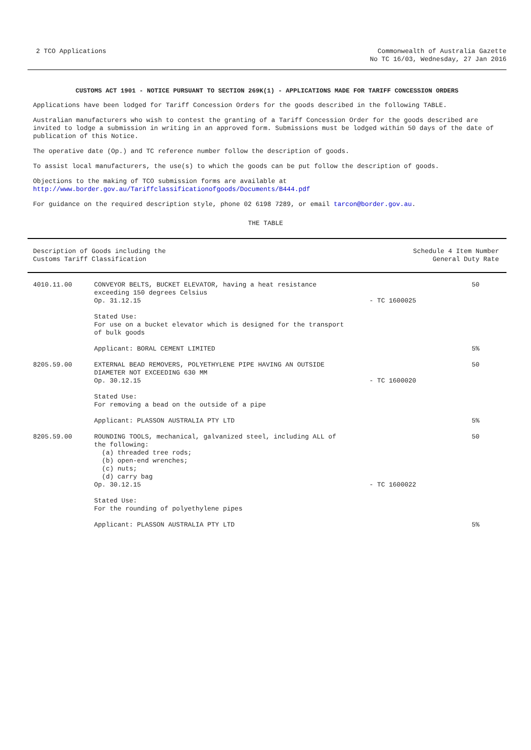2 TCO Applications Commonwealth of Australia Gazette
No TC 16/03, Wednesday, 27 Jan 2016
CUSTOMS ACT 1901 - NOTICE PURSUANT TO SECTION 269K(1) - APPLICATIONS MADE FOR TARIFF CONCESSION ORDERS
Applications have been lodged for Tariff Concession Orders for the goods described in the following TABLE.
Australian manufacturers who wish to contest the granting of a Tariff Concession Order for the goods described are invited to lodge a submission in writing in an approved form. Submissions must be lodged within 50 days of the date of publication of this Notice.
The operative date (Op.) and TC reference number follow the description of goods.
To assist local manufacturers, the use(s) to which the goods can be put follow the description of goods.
Objections to the making of TCO submission forms are available at
http://www.border.gov.au/Tariffclassificationofgoods/Documents/B444.pdf
For guidance on the required description style, phone 02 6198 7289, or email tarcon@border.gov.au.
THE TABLE
| Description of Goods including the Customs Tariff Classification | | Schedule 4 Item Number General Duty Rate | |
| --- | --- | --- | --- |
| 4010.11.00 | CONVEYOR BELTS, BUCKET ELEVATOR, having a heat resistance exceeding 150 degrees Celsius Op. 31.12.15 Stated Use: For use on a bucket elevator which is designed for the transport of bulk goods | - TC 1600025 | 50 |
| | Applicant: BORAL CEMENT LIMITED | | 5% |
| 8205.59.00 | EXTERNAL BEAD REMOVERS, POLYETHYLENE PIPE HAVING AN OUTSIDE DIAMETER NOT EXCEEDING 630 MM Op. 30.12.15 Stated Use: For removing a bead on the outside of a pipe | - TC 1600020 | 50 |
| | Applicant: PLASSON AUSTRALIA PTY LTD | | 5% |
| 8205.59.00 | ROUNDING TOOLS, mechanical, galvanized steel, including ALL of the following: (a) threaded tree rods; (b) open-end wrenches; (c) nuts; (d) carry bag Op. 30.12.15 Stated Use: For the rounding of polyethylene pipes | - TC 1600022 | 50 |
| | Applicant: PLASSON AUSTRALIA PTY LTD | | 5% |